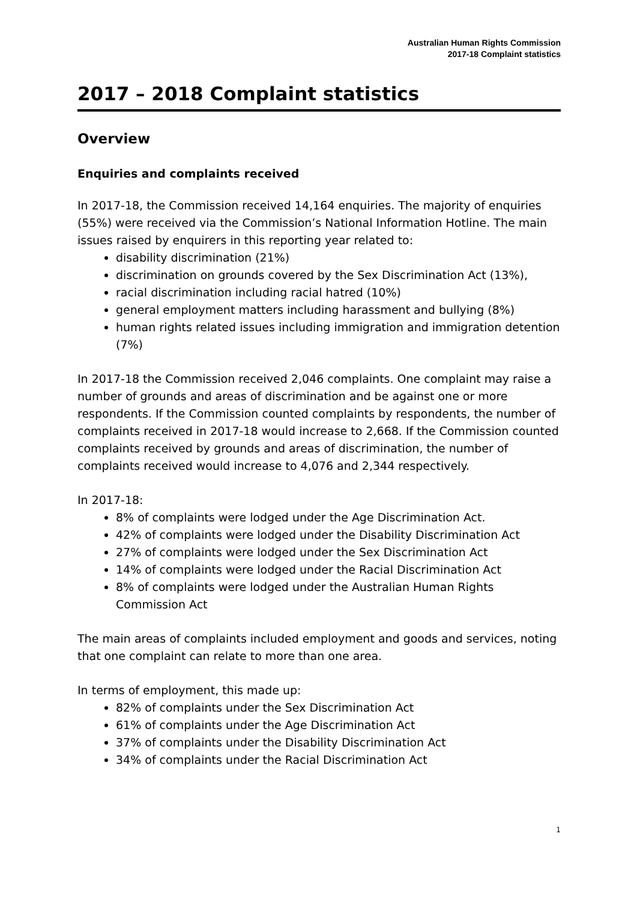Australian Human Rights Commission
2017-18 Complaint statistics
2017 – 2018 Complaint statistics
Overview
Enquiries and complaints received
In 2017-18, the Commission received 14,164 enquiries. The majority of enquiries (55%) were received via the Commission’s National Information Hotline. The main issues raised by enquirers in this reporting year related to:
disability discrimination (21%)
discrimination on grounds covered by the Sex Discrimination Act (13%),
racial discrimination including racial hatred (10%)
general employment matters including harassment and bullying (8%)
human rights related issues including immigration and immigration detention (7%)
In 2017-18 the Commission received 2,046 complaints. One complaint may raise a number of grounds and areas of discrimination and be against one or more respondents. If the Commission counted complaints by respondents, the number of complaints received in 2017-18 would increase to 2,668. If the Commission counted complaints received by grounds and areas of discrimination, the number of complaints received would increase to 4,076 and 2,344 respectively.
In 2017-18:
8% of complaints were lodged under the Age Discrimination Act.
42% of complaints were lodged under the Disability Discrimination Act
27% of complaints were lodged under the Sex Discrimination Act
14% of complaints were lodged under the Racial Discrimination Act
8% of complaints were lodged under the Australian Human Rights Commission Act
The main areas of complaints included employment and goods and services, noting that one complaint can relate to more than one area.
In terms of employment, this made up:
82% of complaints under the Sex Discrimination Act
61% of complaints under the Age Discrimination Act
37% of complaints under the Disability Discrimination Act
34% of complaints under the Racial Discrimination Act
1